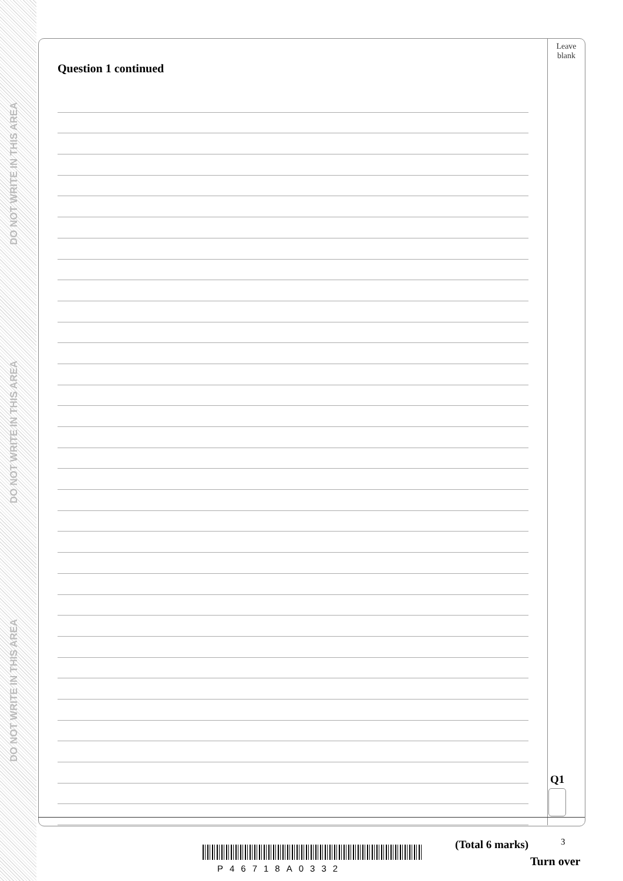DO NOT WRITE IN THIS AREA
DO NOT WRITE IN THIS AREA
DO NOT WRITE IN THIS AREA
Leave
blank
Question 1 continued
(Total 6 marks)
Q1
3
P46718A0332
Turn over